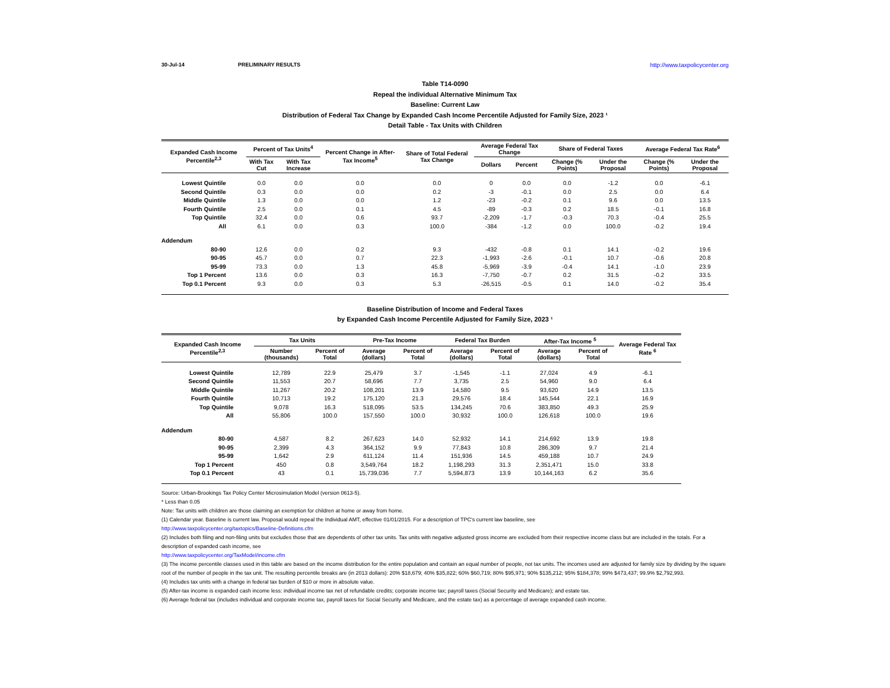30-Jul-14 PRELIMINARY RESULTS http://www.taxpolicycenter.org
Table T14-0090
Repeal the individual Alternative Minimum Tax
Baseline: Current Law
Distribution of Federal Tax Change by Expanded Cash Income Percentile Adjusted for Family Size, 2023 ¹
Detail Table - Tax Units with Children
| Expanded Cash Income Percentile<sup>2,3</sup> | Percent of Tax Units<sup>4</sup> | | Percent Change in After-Tax Income<sup>5</sup> | Share of Total Federal Tax Change | Average Federal Tax Change | | Share of Federal Taxes | | Average Federal Tax Rate<sup>6</sup> | |
| --- | --- | --- | --- | --- | --- | --- | --- | --- | --- | --- |
| | With Tax Cut | With Tax Increase | | | Dollars | Percent | Change (% Points) | Under the Proposal | Change (% Points) | Under the Proposal |
| Lowest Quintile | 0.0 | 0.0 | 0.0 | 0.0 | 0 | 0.0 | 0.0 | -1.2 | 0.0 | -6.1 |
| Second Quintile | 0.3 | 0.0 | 0.0 | 0.2 | -3 | -0.1 | 0.0 | 2.5 | 0.0 | 6.4 |
| Middle Quintile | 1.3 | 0.0 | 0.0 | 1.2 | -23 | -0.2 | 0.1 | 9.6 | 0.0 | 13.5 |
| Fourth Quintile | 2.5 | 0.0 | 0.1 | 4.5 | -89 | -0.3 | 0.2 | 18.5 | -0.1 | 16.8 |
| Top Quintile | 32.4 | 0.0 | 0.6 | 93.7 | -2,209 | -1.7 | -0.3 | 70.3 | -0.4 | 25.5 |
| All | 6.1 | 0.0 | 0.3 | 100.0 | -384 | -1.2 | 0.0 | 100.0 | -0.2 | 19.4 |
| Addendum | | | | | | | | | | |
| 80-90 | 12.6 | 0.0 | 0.2 | 9.3 | -432 | -0.8 | 0.1 | 14.1 | -0.2 | 19.6 |
| 90-95 | 45.7 | 0.0 | 0.7 | 22.3 | -1,993 | -2.6 | -0.1 | 10.7 | -0.6 | 20.8 |
| 95-99 | 73.3 | 0.0 | 1.3 | 45.8 | -5,969 | -3.9 | -0.4 | 14.1 | -1.0 | 23.9 |
| Top 1 Percent | 13.6 | 0.0 | 0.3 | 16.3 | -7,750 | -0.7 | 0.2 | 31.5 | -0.2 | 33.5 |
| Top 0.1 Percent | 9.3 | 0.0 | 0.3 | 5.3 | -26,515 | -0.5 | 0.1 | 14.0 | -0.2 | 35.4 |
Baseline Distribution of Income and Federal Taxes
by Expanded Cash Income Percentile Adjusted for Family Size, 2023 ¹
| Expanded Cash Income Percentile<sup>2,3</sup> | Tax Units | | Pre-Tax Income | | Federal Tax Burden | | After-Tax Income <sup>5</sup> | | Average Federal Tax Rate <sup>6</sup> |
| --- | --- | --- | --- | --- | --- | --- | --- | --- | --- |
| | Number (thousands) | Percent of Total | Average (dollars) | Percent of Total | Average (dollars) | Percent of Total | Average (dollars) | Percent of Total | |
| Lowest Quintile | 12,789 | 22.9 | 25,479 | 3.7 | -1,545 | -1.1 | 27,024 | 4.9 | -6.1 |
| Second Quintile | 11,553 | 20.7 | 58,696 | 7.7 | 3,735 | 2.5 | 54,960 | 9.0 | 6.4 |
| Middle Quintile | 11,267 | 20.2 | 108,201 | 13.9 | 14,580 | 9.5 | 93,620 | 14.9 | 13.5 |
| Fourth Quintile | 10,713 | 19.2 | 175,120 | 21.3 | 29,576 | 18.4 | 145,544 | 22.1 | 16.9 |
| Top Quintile | 9,078 | 16.3 | 518,095 | 53.5 | 134,245 | 70.6 | 383,850 | 49.3 | 25.9 |
| All | 55,806 | 100.0 | 157,550 | 100.0 | 30,932 | 100.0 | 126,618 | 100.0 | 19.6 |
| Addendum | | | | | | | | | |
| 80-90 | 4,587 | 8.2 | 267,623 | 14.0 | 52,932 | 14.1 | 214,692 | 13.9 | 19.8 |
| 90-95 | 2,399 | 4.3 | 364,152 | 9.9 | 77,843 | 10.8 | 286,309 | 9.7 | 21.4 |
| 95-99 | 1,642 | 2.9 | 611,124 | 11.4 | 151,936 | 14.5 | 459,188 | 10.7 | 24.9 |
| Top 1 Percent | 450 | 0.8 | 3,549,764 | 18.2 | 1,198,293 | 31.3 | 2,351,471 | 15.0 | 33.8 |
| Top 0.1 Percent | 43 | 0.1 | 15,739,036 | 7.7 | 5,594,873 | 13.9 | 10,144,163 | 6.2 | 35.6 |
Source: Urban-Brookings Tax Policy Center Microsimulation Model (version 0613-5).
* Less than 0.05
Note: Tax units with children are those claiming an exemption for children at home or away from home.
(1) Calendar year. Baseline is current law. Proposal would repeal the Individual AMT, effective 01/01/2015. For a description of TPC's current law baseline, see
http://www.taxpolicycenter.org/taxtopics/Baseline-Definitions.cfm
(2) Includes both filing and non-filing units but excludes those that are dependents of other tax units. Tax units with negative adjusted gross income are excluded from their respective income class but are included in the totals. For a description of expanded cash income, see
http://www.taxpolicycenter.org/TaxModel/income.cfm
(3) The income percentile classes used in this table are based on the income distribution for the entire population and contain an equal number of people, not tax units. The incomes used are adjusted for family size by dividing by the square root of the number of people in the tax unit. The resulting percentile breaks are (in 2013 dollars): 20% $18,679; 40% $35,822; 60% $60,719; 80% $95,971; 90% $135,212; 95% $184,378; 99% $473,437; 99.9% $2,792,993.
(4) Includes tax units with a change in federal tax burden of $10 or more in absolute value.
(5) After-tax income is expanded cash income less: individual income tax net of refundable credits; corporate income tax; payroll taxes (Social Security and Medicare); and estate tax.
(6) Average federal tax (includes individual and corporate income tax, payroll taxes for Social Security and Medicare, and the estate tax) as a percentage of average expanded cash income.